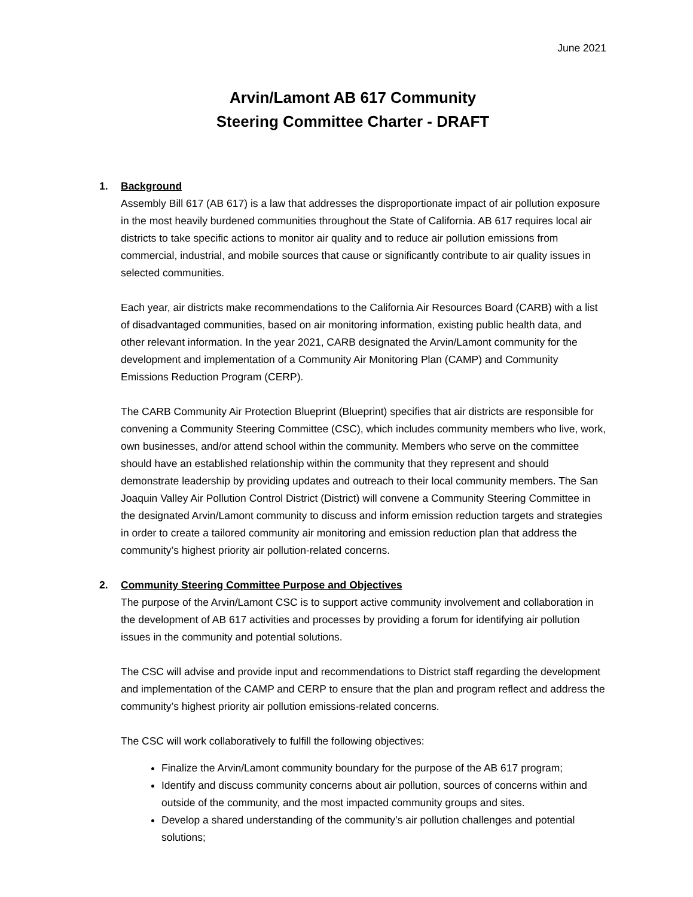June 2021
Arvin/Lamont AB 617 Community
Steering Committee Charter - DRAFT
1. Background
Assembly Bill 617 (AB 617) is a law that addresses the disproportionate impact of air pollution exposure in the most heavily burdened communities throughout the State of California. AB 617 requires local air districts to take specific actions to monitor air quality and to reduce air pollution emissions from commercial, industrial, and mobile sources that cause or significantly contribute to air quality issues in selected communities.
Each year, air districts make recommendations to the California Air Resources Board (CARB) with a list of disadvantaged communities, based on air monitoring information, existing public health data, and other relevant information. In the year 2021, CARB designated the Arvin/Lamont community for the development and implementation of a Community Air Monitoring Plan (CAMP) and Community Emissions Reduction Program (CERP).
The CARB Community Air Protection Blueprint (Blueprint) specifies that air districts are responsible for convening a Community Steering Committee (CSC), which includes community members who live, work, own businesses, and/or attend school within the community. Members who serve on the committee should have an established relationship within the community that they represent and should demonstrate leadership by providing updates and outreach to their local community members. The San Joaquin Valley Air Pollution Control District (District) will convene a Community Steering Committee in the designated Arvin/Lamont community to discuss and inform emission reduction targets and strategies in order to create a tailored community air monitoring and emission reduction plan that address the community’s highest priority air pollution-related concerns.
2. Community Steering Committee Purpose and Objectives
The purpose of the Arvin/Lamont CSC is to support active community involvement and collaboration in the development of AB 617 activities and processes by providing a forum for identifying air pollution issues in the community and potential solutions.
The CSC will advise and provide input and recommendations to District staff regarding the development and implementation of the CAMP and CERP to ensure that the plan and program reflect and address the community’s highest priority air pollution emissions-related concerns.
The CSC will work collaboratively to fulfill the following objectives:
Finalize the Arvin/Lamont community boundary for the purpose of the AB 617 program;
Identify and discuss community concerns about air pollution, sources of concerns within and outside of the community, and the most impacted community groups and sites.
Develop a shared understanding of the community’s air pollution challenges and potential solutions;